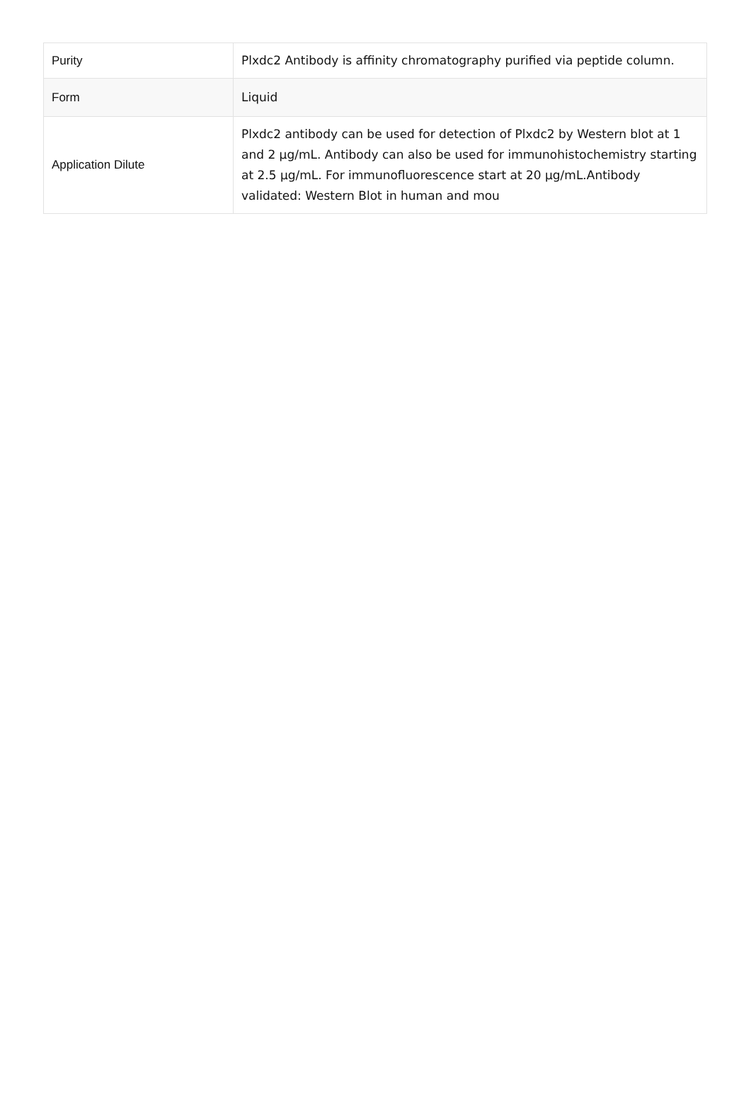| Purity | Plxdc2 Antibody is affinity chromatography purified via peptide column. |
| Form | Liquid |
| Application Dilute | Plxdc2 antibody can be used for detection of Plxdc2 by Western blot at 1 and 2 µg/mL. Antibody can also be used for immunohistochemistry starting at 2.5 µg/mL. For immunofluorescence start at 20 µg/mL.Antibody validated: Western Blot in human and mou |